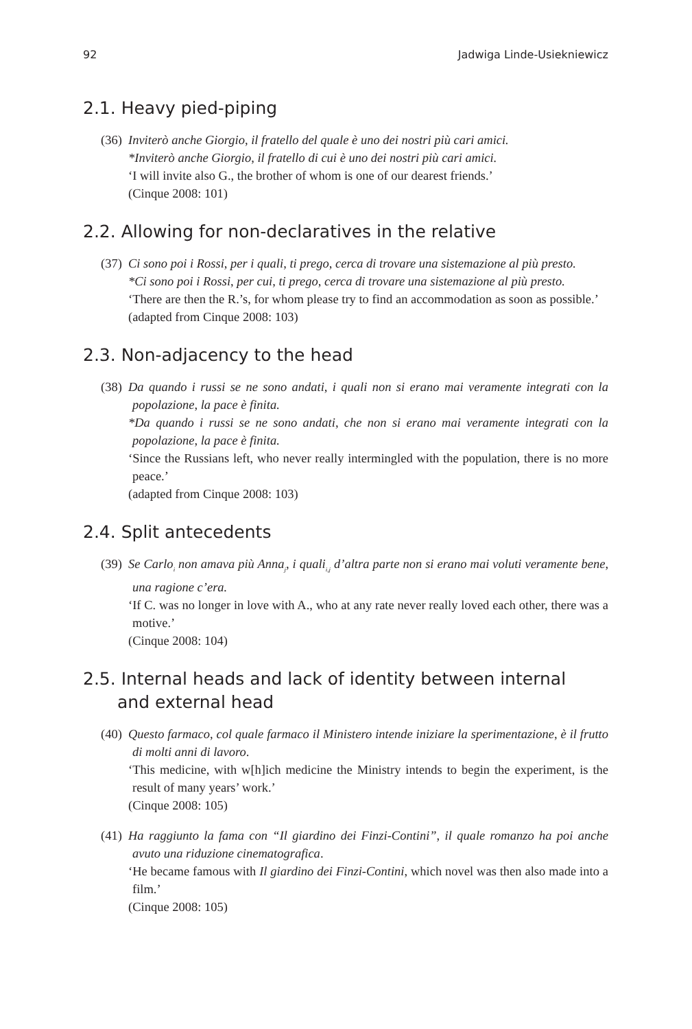92 Jadwiga Linde-Usiekniewicz
2.1. Heavy pied-piping
(36)
Inviterò anche Giorgio, il fratello del quale è uno dei nostri più cari amici.
*Inviterò anche Giorgio, il fratello di cui è uno dei nostri più cari amici.
‘I will invite also G., the brother of whom is one of our dearest friends.’
(Cinque 2008: 101)
2.2. Allowing for non-declaratives in the relative
(37)
Ci sono poi i Rossi, per i quali, ti prego, cerca di trovare una sistemazione al più presto.
*Ci sono poi i Rossi, per cui, ti prego, cerca di trovare una sistemazione al più presto.
‘There are then the R.’s, for whom please try to find an accommodation as soon as possible.’
(adapted from Cinque 2008: 103)
2.3. Non-adjacency to the head
(38)
Da quando i russi se ne sono andati, i quali non si erano mai veramente integrati con la popolazione, la pace è finita.
*Da quando i russi se ne sono andati, che non si erano mai veramente integrati con la popolazione, la pace è finita.
‘Since the Russians left, who never really intermingled with the population, there is no more peace.’
(adapted from Cinque 2008: 103)
2.4. Split antecedents
(39)
Se Carlo<sub>i</sub> non amava più Anna<sub>j</sub>, i quali<sub>i,j</sub> d’altra parte non si erano mai voluti veramente bene, una ragione c’era.
‘If C. was no longer in love with A., who at any rate never really loved each other, there was a motive.’
(Cinque 2008: 104)
2.5. Internal heads and lack of identity between internal
and external head
(40)
Questo farmaco, col quale farmaco il Ministero intende iniziare la sperimentazione, è il frutto di molti anni di lavoro.
‘This medicine, with w[h]ich medicine the Ministry intends to begin the experiment, is the result of many years’ work.’
(Cinque 2008: 105)
(41)
Ha raggiunto la fama con “Il giardino dei Finzi-Contini”, il quale romanzo ha poi anche avuto una riduzione cinematografica.
‘He became famous with Il giardino dei Finzi-Contini, which novel was then also made into a film.’
(Cinque 2008: 105)